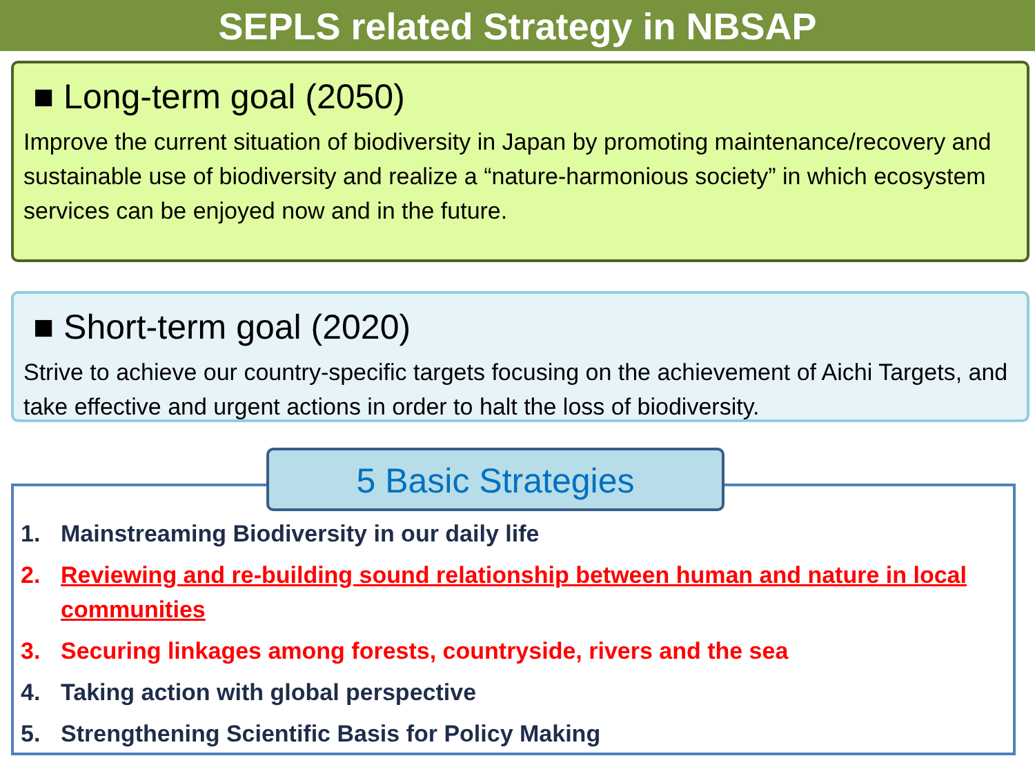SEPLS related Strategy in NBSAP
■ Long-term goal (2050)
Improve the current situation of biodiversity in Japan by promoting maintenance/recovery and sustainable use of biodiversity and realize a “nature-harmonious society” in which ecosystem services can be enjoyed now and in the future.
■ Short-term goal (2020)
Strive to achieve our country-specific targets focusing on the achievement of Aichi Targets, and take effective and urgent actions in order to halt the loss of biodiversity.
5 Basic Strategies
1. Mainstreaming Biodiversity in our daily life
2. Reviewing and re-building sound relationship between human and nature in local communities
3. Securing linkages among forests, countryside, rivers and the sea
4. Taking action with global perspective
5. Strengthening Scientific Basis for Policy Making